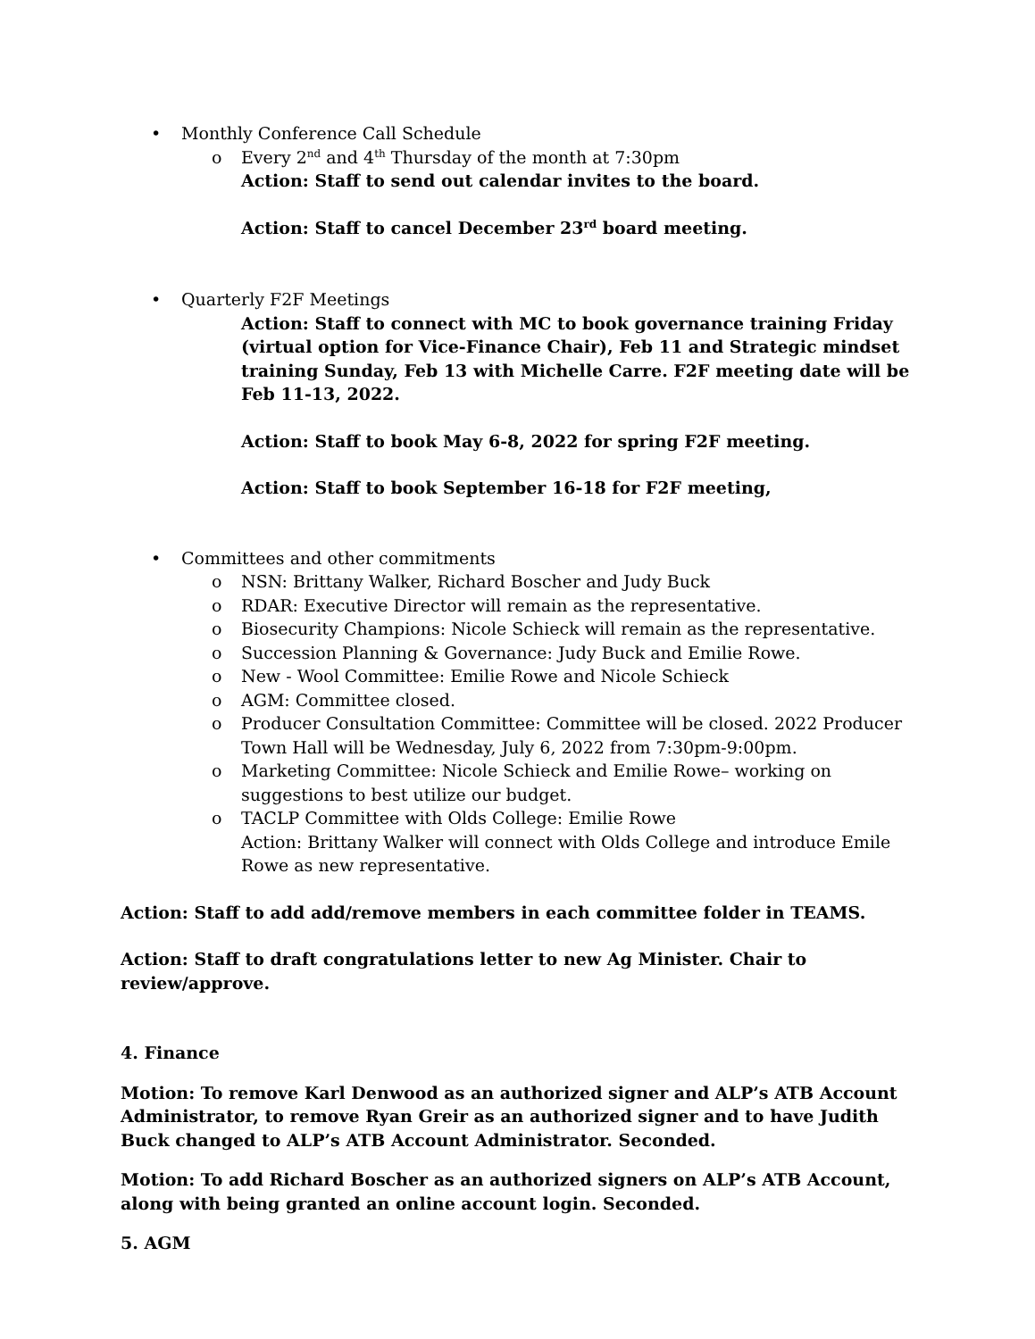• Monthly Conference Call Schedule
o Every 2<sup>nd</sup> and 4<sup>th</sup> Thursday of the month at 7:30pm
Action: Staff to send out calendar invites to the board.
Action: Staff to cancel December 23<sup>rd</sup> board meeting.
• Quarterly F2F Meetings
Action: Staff to connect with MC to book governance training Friday (virtual option for Vice-Finance Chair), Feb 11 and Strategic mindset training Sunday, Feb 13 with Michelle Carre. F2F meeting date will be Feb 11-13, 2022.
Action: Staff to book May 6-8, 2022 for spring F2F meeting.
Action: Staff to book September 16-18 for F2F meeting,
• Committees and other commitments
o NSN: Brittany Walker, Richard Boscher and Judy Buck
o RDAR: Executive Director will remain as the representative.
o Biosecurity Champions: Nicole Schieck will remain as the representative.
o Succession Planning & Governance: Judy Buck and Emilie Rowe.
o New - Wool Committee: Emilie Rowe and Nicole Schieck
o AGM: Committee closed.
o Producer Consultation Committee: Committee will be closed. 2022 Producer Town Hall will be Wednesday, July 6, 2022 from 7:30pm-9:00pm.
o Marketing Committee: Nicole Schieck and Emilie Rowe– working on suggestions to best utilize our budget.
o TACLP Committee with Olds College: Emilie Rowe
Action: Brittany Walker will connect with Olds College and introduce Emile Rowe as new representative.
Action: Staff to add add/remove members in each committee folder in TEAMS.
Action: Staff to draft congratulations letter to new Ag Minister. Chair to review/approve.
4. Finance
Motion: To remove Karl Denwood as an authorized signer and ALP’s ATB Account Administrator, to remove Ryan Greir as an authorized signer and to have Judith Buck changed to ALP’s ATB Account Administrator. Seconded.
Motion: To add Richard Boscher as an authorized signers on ALP’s ATB Account, along with being granted an online account login. Seconded.
5. AGM